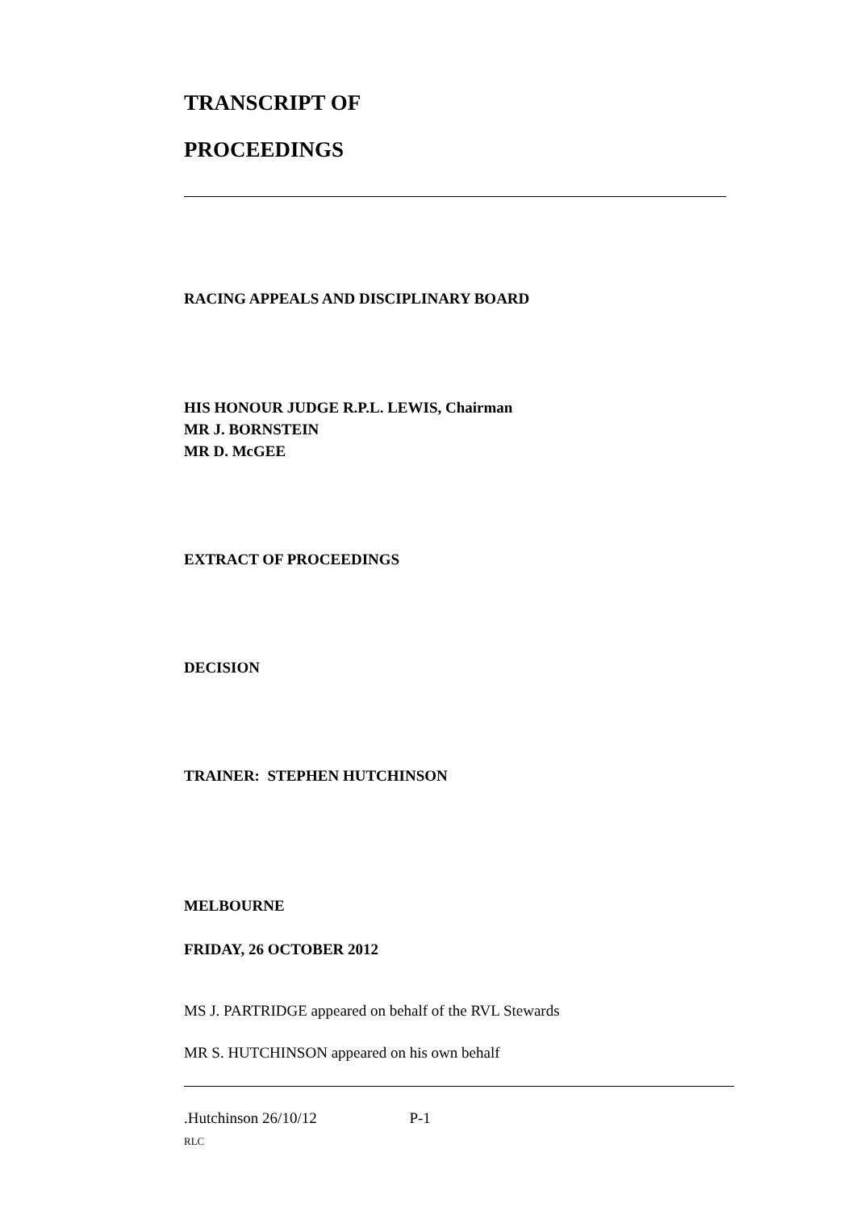TRANSCRIPT OF
PROCEEDINGS
RACING APPEALS AND DISCIPLINARY BOARD
HIS HONOUR JUDGE R.P.L. LEWIS, Chairman
MR J. BORNSTEIN
MR D. McGEE
EXTRACT OF PROCEEDINGS
DECISION
TRAINER: STEPHEN HUTCHINSON
MELBOURNE
FRIDAY, 26 OCTOBER 2012
MS J. PARTRIDGE appeared on behalf of the RVL Stewards
MR S. HUTCHINSON appeared on his own behalf
.Hutchinson 26/10/12 P-1
RLC